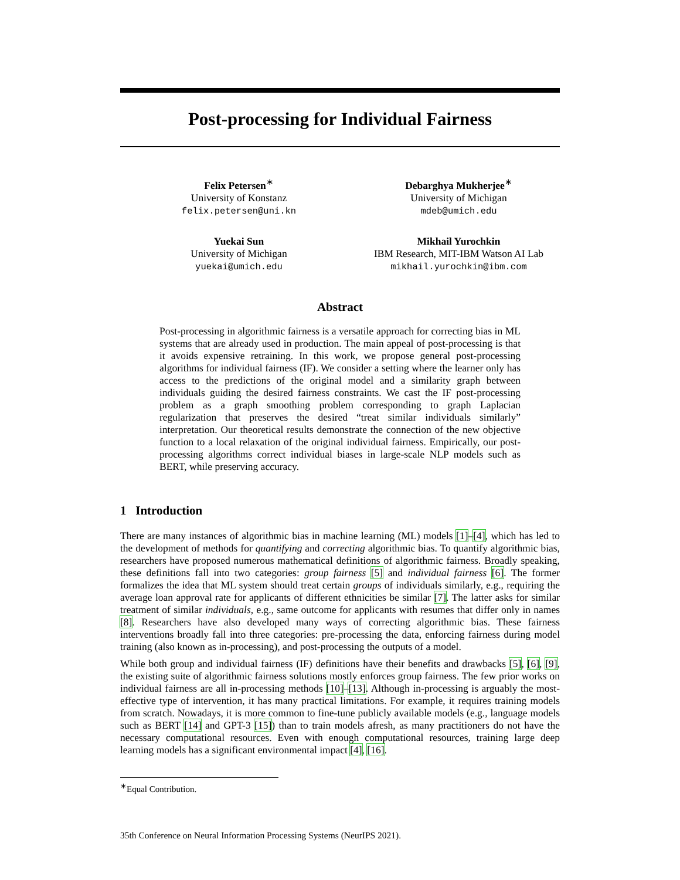Post-processing for Individual Fairness
Felix Petersen<sup>∗</sup>
University of Konstanz
felix.petersen@uni.kn
Debarghya Mukherjee<sup>∗</sup>
University of Michigan
mdeb@umich.edu
Yuekai Sun
University of Michigan
yuekai@umich.edu
Mikhail Yurochkin
IBM Research, MIT-IBM Watson AI Lab
mikhail.yurochkin@ibm.com
Abstract
Post-processing in algorithmic fairness is a versatile approach for correcting bias in ML systems that are already used in production. The main appeal of post-processing is that it avoids expensive retraining. In this work, we propose general post-processing algorithms for individual fairness (IF). We consider a setting where the learner only has access to the predictions of the original model and a similarity graph between individuals guiding the desired fairness constraints. We cast the IF post-processing problem as a graph smoothing problem corresponding to graph Laplacian regularization that preserves the desired “treat similar individuals similarly” interpretation. Our theoretical results demonstrate the connection of the new objective function to a local relaxation of the original individual fairness. Empirically, our post-processing algorithms correct individual biases in large-scale NLP models such as BERT, while preserving accuracy.
1 Introduction
There are many instances of algorithmic bias in machine learning (ML) models [1]–[4], which has led to the development of methods for quantifying and correcting algorithmic bias. To quantify algorithmic bias, researchers have proposed numerous mathematical definitions of algorithmic fairness. Broadly speaking, these definitions fall into two categories: group fairness [5] and individual fairness [6]. The former formalizes the idea that ML system should treat certain groups of individuals similarly, e.g., requiring the average loan approval rate for applicants of different ethnicities be similar [7]. The latter asks for similar treatment of similar individuals, e.g., same outcome for applicants with resumes that differ only in names [8]. Researchers have also developed many ways of correcting algorithmic bias. These fairness interventions broadly fall into three categories: pre-processing the data, enforcing fairness during model training (also known as in-processing), and post-processing the outputs of a model.
While both group and individual fairness (IF) definitions have their benefits and drawbacks [5], [6], [9], the existing suite of algorithmic fairness solutions mostly enforces group fairness. The few prior works on individual fairness are all in-processing methods [10]–[13]. Although in-processing is arguably the most-effective type of intervention, it has many practical limitations. For example, it requires training models from scratch. Nowadays, it is more common to fine-tune publicly available models (e.g., language models such as BERT [14] and GPT-3 [15]) than to train models afresh, as many practitioners do not have the necessary computational resources. Even with enough computational resources, training large deep learning models has a significant environmental impact [4], [16].
<sup>∗</sup>Equal Contribution.
35th Conference on Neural Information Processing Systems (NeurIPS 2021).